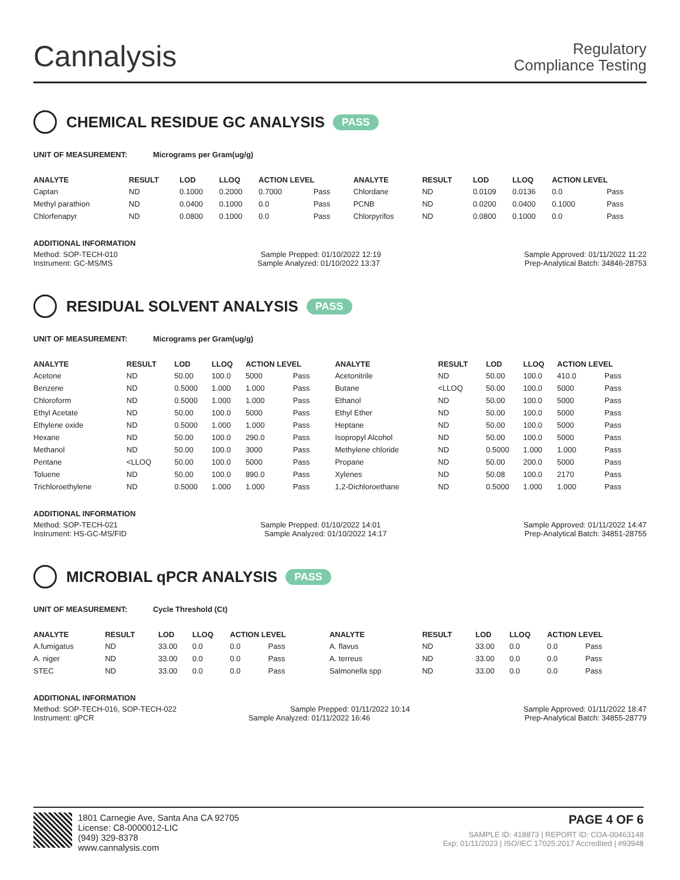Cannalysis
Regulatory
Compliance Testing
CHEMICAL RESIDUE GC ANALYSIS PASS
UNIT OF MEASUREMENT: Micrograms per Gram(ug/g)
| ANALYTE | RESULT | LOD | LLOQ | ACTION LEVEL | | ANALYTE | RESULT | LOD | LLOQ | ACTION LEVEL | |
| --- | --- | --- | --- | --- | --- | --- | --- | --- | --- | --- | --- |
| Captan | ND | 0.1000 | 0.2000 | 0.7000 | Pass | Chlordane | ND | 0.0109 | 0.0136 | 0.0 | Pass |
| Methyl parathion | ND | 0.0400 | 0.1000 | 0.0 | Pass | PCNB | ND | 0.0200 | 0.0400 | 0.1000 | Pass |
| Chlorfenapyr | ND | 0.0800 | 0.1000 | 0.0 | Pass | Chlorpyrifos | ND | 0.0800 | 0.1000 | 0.0 | Pass |
ADDITIONAL INFORMATION
Method: SOP-TECH-010 Sample Prepped: 01/10/2022 12:19 Sample Approved: 01/11/2022 11:22
Instrument: GC-MS/MS Sample Analyzed: 01/10/2022 13:37 Prep-Analytical Batch: 34846-28753
RESIDUAL SOLVENT ANALYSIS PASS
UNIT OF MEASUREMENT: Micrograms per Gram(ug/g)
| ANALYTE | RESULT | LOD | LLOQ | ACTION LEVEL | | ANALYTE | RESULT | LOD | LLOQ | ACTION LEVEL | |
| --- | --- | --- | --- | --- | --- | --- | --- | --- | --- | --- | --- |
| Acetone | ND | 50.00 | 100.0 | 5000 | Pass | Acetonitrile | ND | 50.00 | 100.0 | 410.0 | Pass |
| Benzene | ND | 0.5000 | 1.000 | 1.000 | Pass | Butane | <LLOQ | 50.00 | 100.0 | 5000 | Pass |
| Chloroform | ND | 0.5000 | 1.000 | 1.000 | Pass | Ethanol | ND | 50.00 | 100.0 | 5000 | Pass |
| Ethyl Acetate | ND | 50.00 | 100.0 | 5000 | Pass | Ethyl Ether | ND | 50.00 | 100.0 | 5000 | Pass |
| Ethylene oxide | ND | 0.5000 | 1.000 | 1.000 | Pass | Heptane | ND | 50.00 | 100.0 | 5000 | Pass |
| Hexane | ND | 50.00 | 100.0 | 290.0 | Pass | Isopropyl Alcohol | ND | 50.00 | 100.0 | 5000 | Pass |
| Methanol | ND | 50.00 | 100.0 | 3000 | Pass | Methylene chloride | ND | 0.5000 | 1.000 | 1.000 | Pass |
| Pentane | <LLOQ | 50.00 | 100.0 | 5000 | Pass | Propane | ND | 50.00 | 200.0 | 5000 | Pass |
| Toluene | ND | 50.00 | 100.0 | 890.0 | Pass | Xylenes | ND | 50.08 | 100.0 | 2170 | Pass |
| Trichloroethylene | ND | 0.5000 | 1.000 | 1.000 | Pass | 1,2-Dichloroethane | ND | 0.5000 | 1.000 | 1.000 | Pass |
ADDITIONAL INFORMATION
Method: SOP-TECH-021 Sample Prepped: 01/10/2022 14:01 Sample Approved: 01/11/2022 14:47
Instrument: HS-GC-MS/FID Sample Analyzed: 01/10/2022 14:17 Prep-Analytical Batch: 34851-28755
MICROBIAL qPCR ANALYSIS PASS
UNIT OF MEASUREMENT: Cycle Threshold (Ct)
| ANALYTE | RESULT | LOD | LLOQ | ACTION LEVEL | | ANALYTE | RESULT | LOD | LLOQ | ACTION LEVEL | |
| --- | --- | --- | --- | --- | --- | --- | --- | --- | --- | --- | --- |
| A.fumigatus | ND | 33.00 | 0.0 | 0.0 | Pass | A. flavus | ND | 33.00 | 0.0 | 0.0 | Pass |
| A. niger | ND | 33.00 | 0.0 | 0.0 | Pass | A. terreus | ND | 33.00 | 0.0 | 0.0 | Pass |
| STEC | ND | 33.00 | 0.0 | 0.0 | Pass | Salmonella spp | ND | 33.00 | 0.0 | 0.0 | Pass |
ADDITIONAL INFORMATION
Method: SOP-TECH-016, SOP-TECH-022 Sample Prepped: 01/11/2022 10:14 Sample Approved: 01/11/2022 18:47
Instrument: qPCR Sample Analyzed: 01/11/2022 16:46 Prep-Analytical Batch: 34855-28779
1801 Carnegie Ave, Santa Ana CA 92705
License: C8-0000012-LIC
(949) 329-8378
www.cannalysis.com
PAGE 4 OF 6
SAMPLE ID: 418873 | REPORT ID: COA-00463148
Exp: 01/11/2023 | ISO/IEC 17025:2017 Accredited | #93948